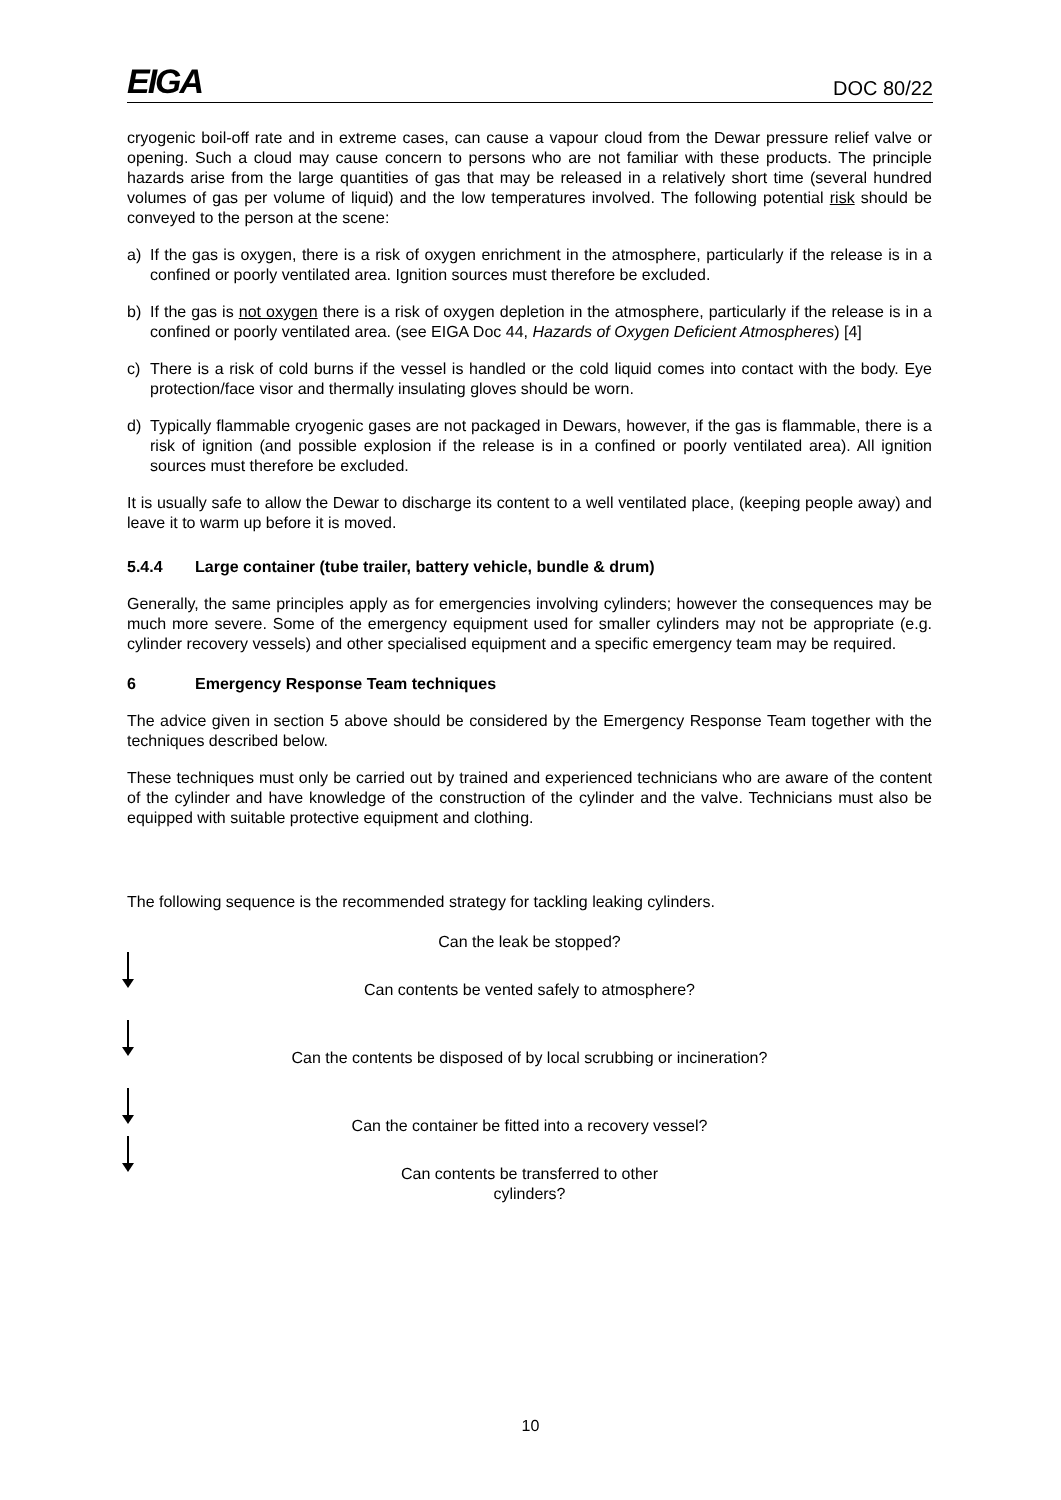EIGA DOC 80/22
cryogenic boil-off rate and in extreme cases, can cause a vapour cloud from the Dewar pressure relief valve or opening. Such a cloud may cause concern to persons who are not familiar with these products. The principle hazards arise from the large quantities of gas that may be released in a relatively short time (several hundred volumes of gas per volume of liquid) and the low temperatures involved. The following potential risk should be conveyed to the person at the scene:
a) If the gas is oxygen, there is a risk of oxygen enrichment in the atmosphere, particularly if the release is in a confined or poorly ventilated area. Ignition sources must therefore be excluded.
b) If the gas is not oxygen there is a risk of oxygen depletion in the atmosphere, particularly if the release is in a confined or poorly ventilated area. (see EIGA Doc 44, Hazards of Oxygen Deficient Atmospheres) [4]
c) There is a risk of cold burns if the vessel is handled or the cold liquid comes into contact with the body. Eye protection/face visor and thermally insulating gloves should be worn.
d) Typically flammable cryogenic gases are not packaged in Dewars, however, if the gas is flammable, there is a risk of ignition (and possible explosion if the release is in a confined or poorly ventilated area). All ignition sources must therefore be excluded.
It is usually safe to allow the Dewar to discharge its content to a well ventilated place, (keeping people away) and leave it to warm up before it is moved.
5.4.4 Large container (tube trailer, battery vehicle, bundle & drum)
Generally, the same principles apply as for emergencies involving cylinders; however the consequences may be much more severe. Some of the emergency equipment used for smaller cylinders may not be appropriate (e.g. cylinder recovery vessels) and other specialised equipment and a specific emergency team may be required.
6 Emergency Response Team techniques
The advice given in section 5 above should be considered by the Emergency Response Team together with the techniques described below.
These techniques must only be carried out by trained and experienced technicians who are aware of the content of the cylinder and have knowledge of the construction of the cylinder and the valve. Technicians must also be equipped with suitable protective equipment and clothing.
The following sequence is the recommended strategy for tackling leaking cylinders.
Can the leak be stopped?
Can contents be vented safely to atmosphere?
Can the contents be disposed of by local scrubbing or incineration?
Can the container be fitted into a recovery vessel?
Can contents be transferred to other
cylinders?
10